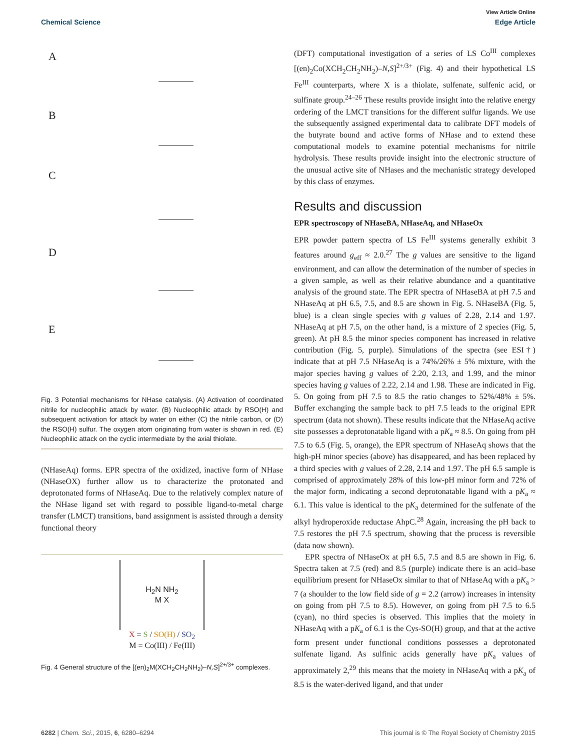View Article Online
Chemical Science Edge Article
A
B
C
D
E
Fig. 3 Potential mechanisms for NHase catalysis. (A) Activation of coordinated nitrile for nucleophilic attack by water. (B) Nucleophilic attack by RSO(H) and subsequent activation for attack by water on either (C) the nitrile carbon, or (D) the RSO(H) sulfur. The oxygen atom originating from water is shown in red. (E) Nucleophilic attack on the cyclic intermediate by the axial thiolate.
(NHaseAq) forms. EPR spectra of the oxidized, inactive form of NHase (NHaseOX) further allow us to characterize the protonated and deprotonated forms of NHaseAq. Due to the relatively complex nature of the NHase ligand set with regard to possible ligand-to-metal charge transfer (LMCT) transitions, band assignment is assisted through a density functional theory
H<sub>2</sub>N NH<sub>2</sub>
M X
X = S / SO(H) / SO<sub>2</sub>
M = Co(III) / Fe(III)
Fig. 4 General structure of the [(en)<sub>2</sub>M(XCH<sub>2</sub>CH<sub>2</sub>NH<sub>2</sub>)–N,S]<sup>2+/3+</sup> complexes.
(DFT) computational investigation of a series of LS Co<sup>III</sup> complexes [(en)<sub>2</sub>Co(XCH<sub>2</sub>CH<sub>2</sub>NH<sub>2</sub>)–N,S]<sup>2+/3+</sup> (Fig. 4) and their hypothetical LS Fe<sup>III</sup> counterparts, where X is a thiolate, sulfenate, sulfenic acid, or sulfinate group.<sup>24–26</sup> These results provide insight into the relative energy ordering of the LMCT transitions for the different sulfur ligands. We use the subsequently assigned experimental data to calibrate DFT models of the butyrate bound and active forms of NHase and to extend these computational models to examine potential mechanisms for nitrile hydrolysis. These results provide insight into the electronic structure of the unusual active site of NHases and the mechanistic strategy developed by this class of enzymes.
Results and discussion
EPR spectroscopy of NHaseBA, NHaseAq, and NHaseOx
EPR powder pattern spectra of LS Fe<sup>III</sup> systems generally exhibit 3 features around g<sub>eff</sub> ≈ 2.0.<sup>27</sup> The g values are sensitive to the ligand environment, and can allow the determination of the number of species in a given sample, as well as their relative abundance and a quantitative analysis of the ground state. The EPR spectra of NHaseBA at pH 7.5 and NHaseAq at pH 6.5, 7.5, and 8.5 are shown in Fig. 5. NHaseBA (Fig. 5, blue) is a clean single species with g values of 2.28, 2.14 and 1.97. NHaseAq at pH 7.5, on the other hand, is a mixture of 2 species (Fig. 5, green). At pH 8.5 the minor species component has increased in relative contribution (Fig. 5, purple). Simulations of the spectra (see ESI†) indicate that at pH 7.5 NHaseAq is a 74%/26% ± 5% mixture, with the major species having g values of 2.20, 2.13, and 1.99, and the minor species having g values of 2.22, 2.14 and 1.98. These are indicated in Fig. 5. On going from pH 7.5 to 8.5 the ratio changes to 52%/48% ± 5%. Buffer exchanging the sample back to pH 7.5 leads to the original EPR spectrum (data not shown). These results indicate that the NHaseAq active site possesses a deprotonatable ligand with a pK<sub>a</sub> ≈ 8.5. On going from pH 7.5 to 6.5 (Fig. 5, orange), the EPR spectrum of NHaseAq shows that the high-pH minor species (above) has disappeared, and has been replaced by a third species with g values of 2.28, 2.14 and 1.97. The pH 6.5 sample is comprised of approximately 28% of this low-pH minor form and 72% of the major form, indicating a second deprotonatable ligand with a pK<sub>a</sub> ≈ 6.1. This value is identical to the pK<sub>a</sub> determined for the sulfenate of the alkyl hydroperoxide reductase AhpC.<sup>28</sup> Again, increasing the pH back to 7.5 restores the pH 7.5 spectrum, showing that the process is reversible (data now shown).
EPR spectra of NHaseOx at pH 6.5, 7.5 and 8.5 are shown in Fig. 6. Spectra taken at 7.5 (red) and 8.5 (purple) indicate there is an acid–base equilibrium present for NHaseOx similar to that of NHaseAq with a pK<sub>a</sub> > 7 (a shoulder to the low field side of g = 2.2 (arrow) increases in intensity on going from pH 7.5 to 8.5). However, on going from pH 7.5 to 6.5 (cyan), no third species is observed. This implies that the moiety in NHaseAq with a pK<sub>a</sub> of 6.1 is the Cys-SO(H) group, and that at the active form present under functional conditions possesses a deprotonated sulfenate ligand. As sulfinic acids generally have pK<sub>a</sub> values of approximately 2,<sup>29</sup> this means that the moiety in NHaseAq with a pK<sub>a</sub> of 8.5 is the water-derived ligand, and that under
6282 | Chem. Sci., 2015, 6, 6280–6294 This journal is © The Royal Society of Chemistry 2015